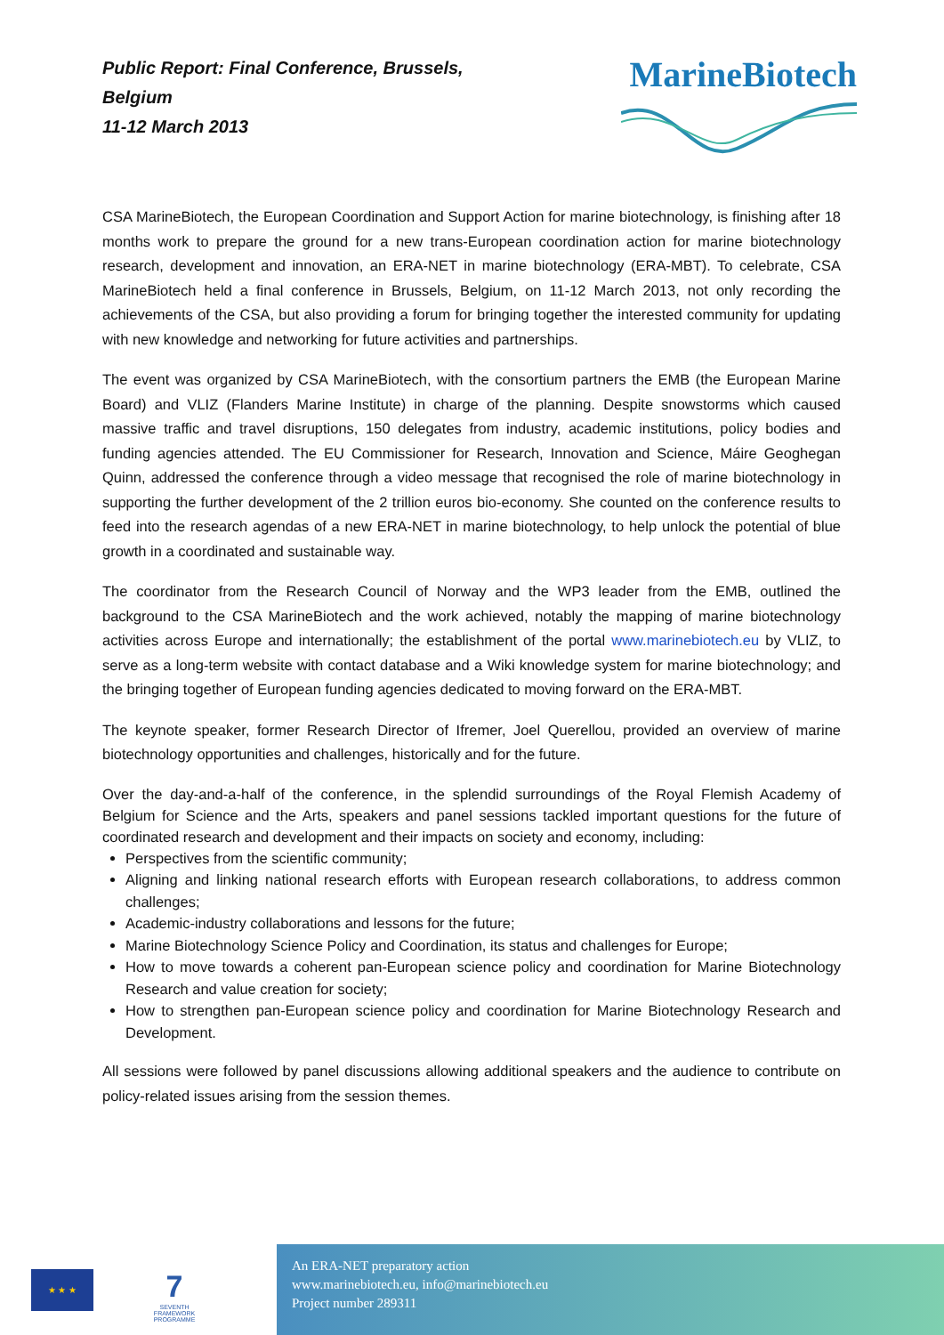Public Report: Final Conference, Brussels, Belgium
11-12 March 2013
MarineBiotech
CSA MarineBiotech, the European Coordination and Support Action for marine biotechnology, is finishing after 18 months work to prepare the ground for a new trans-European coordination action for marine biotechnology research, development and innovation, an ERA-NET in marine biotechnology (ERA-MBT). To celebrate, CSA MarineBiotech held a final conference in Brussels, Belgium, on 11-12 March 2013, not only recording the achievements of the CSA, but also providing a forum for bringing together the interested community for updating with new knowledge and networking for future activities and partnerships.
The event was organized by CSA MarineBiotech, with the consortium partners the EMB (the European Marine Board) and VLIZ (Flanders Marine Institute) in charge of the planning. Despite snowstorms which caused massive traffic and travel disruptions, 150 delegates from industry, academic institutions, policy bodies and funding agencies attended. The EU Commissioner for Research, Innovation and Science, Máire Geoghegan Quinn, addressed the conference through a video message that recognised the role of marine biotechnology in supporting the further development of the 2 trillion euros bio-economy. She counted on the conference results to feed into the research agendas of a new ERA-NET in marine biotechnology, to help unlock the potential of blue growth in a coordinated and sustainable way.
The coordinator from the Research Council of Norway and the WP3 leader from the EMB, outlined the background to the CSA MarineBiotech and the work achieved, notably the mapping of marine biotechnology activities across Europe and internationally; the establishment of the portal www.marinebiotech.eu by VLIZ, to serve as a long-term website with contact database and a Wiki knowledge system for marine biotechnology; and the bringing together of European funding agencies dedicated to moving forward on the ERA-MBT.
The keynote speaker, former Research Director of Ifremer, Joel Querellou, provided an overview of marine biotechnology opportunities and challenges, historically and for the future.
Over the day-and-a-half of the conference, in the splendid surroundings of the Royal Flemish Academy of Belgium for Science and the Arts, speakers and panel sessions tackled important questions for the future of coordinated research and development and their impacts on society and economy, including:
Perspectives from the scientific community;
Aligning and linking national research efforts with European research collaborations, to address common challenges;
Academic-industry collaborations and lessons for the future;
Marine Biotechnology Science Policy and Coordination, its status and challenges for Europe;
How to move towards a coherent pan-European science policy and coordination for Marine Biotechnology Research and value creation for society;
How to strengthen pan-European science policy and coordination for Marine Biotechnology Research and Development.
All sessions were followed by panel discussions allowing additional speakers and the audience to contribute on policy-related issues arising from the session themes.
★ ★ ★
7
SEVENTH FRAMEWORK PROGRAMME
An ERA-NET preparatory action
www.marinebiotech.eu, info@marinebiotech.eu
Project number 289311